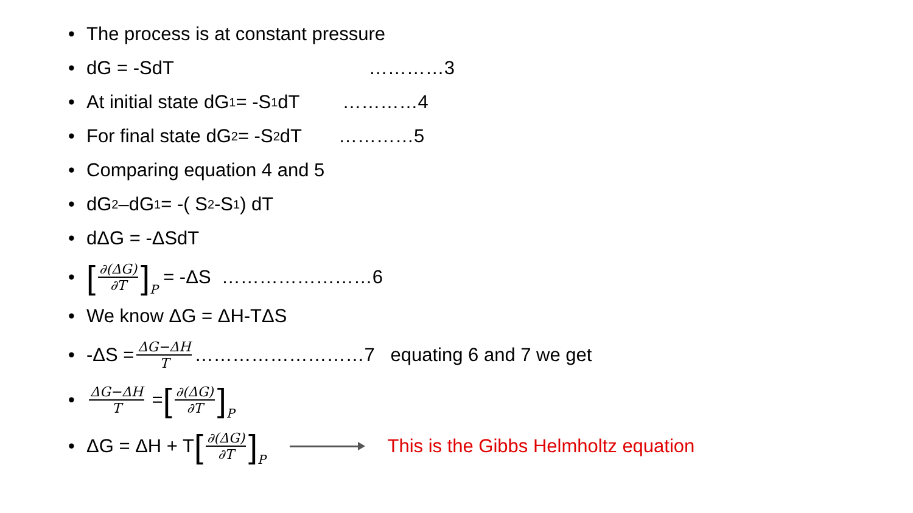• The process is at constant pressure
• dG = -SdT …………3
• At initial state dG<sub>1</sub> = -S<sub>1</sub>dT …………4
• For final state dG<sub>2</sub> = -S<sub>2</sub> dT …………5
• Comparing equation 4 and 5
• dG<sub>2</sub> –dG<sub>1</sub> = -( S<sub>2</sub>-S<sub>1</sub>) dT
• dΔG = -ΔSdT
• [∂(ΔG) ∂T] P = -ΔS ……………………6
• We know ΔG = ΔH-TΔS
• -ΔS = ΔG−ΔH T ………………………7 equating 6 and 7 we get
• ΔG−ΔH T = [∂(ΔG) ∂T] P
• ΔG = ΔH + T [∂(ΔG) ∂T] P This is the Gibbs Helmholtz equation